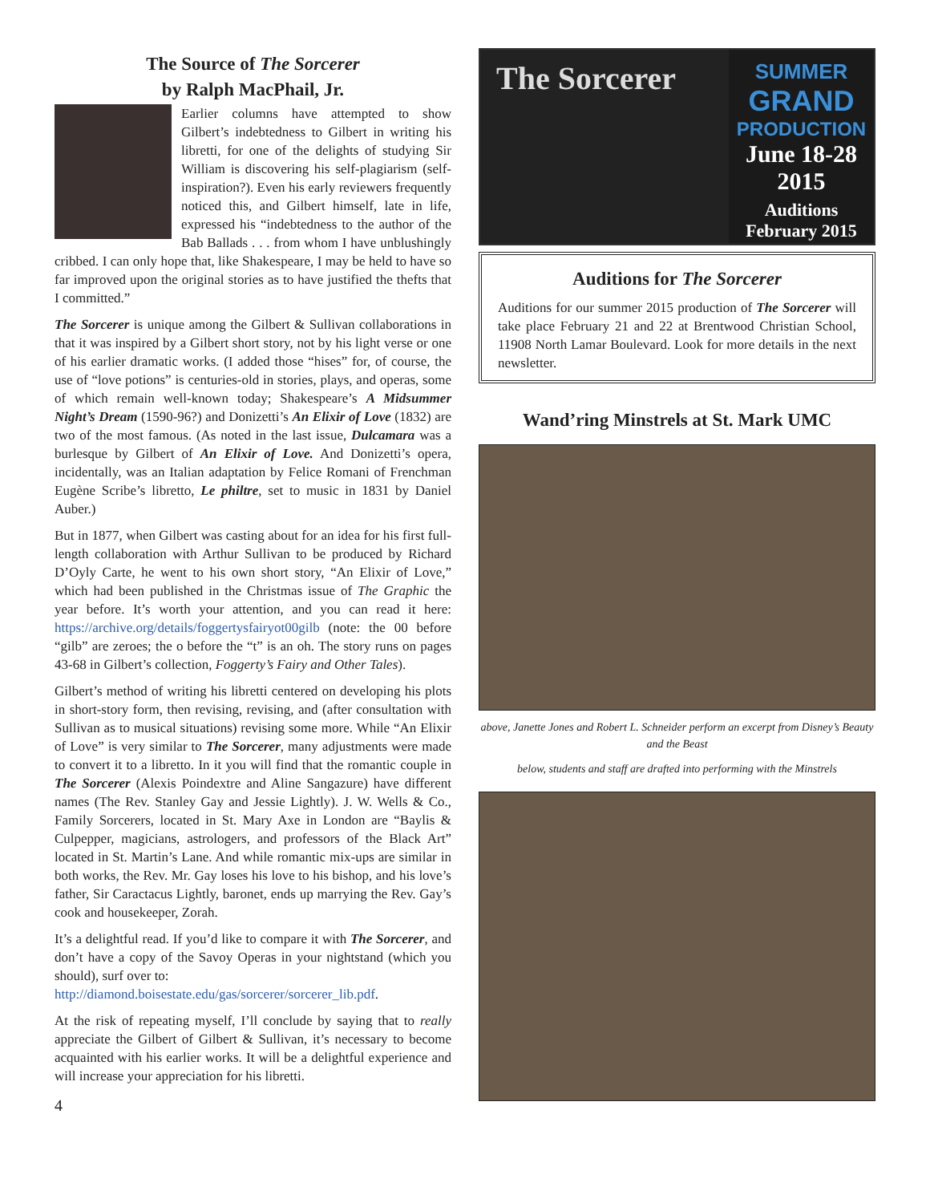The Source of The Sorcerer
by Ralph MacPhail, Jr.
Earlier columns have attempted to show Gilbert’s indebtedness to Gilbert in writing his libretti, for one of the delights of studying Sir William is discovering his self-plagiarism (self-inspiration?). Even his early reviewers frequently noticed this, and Gilbert himself, late in life, expressed his “indebtedness to the author of the Bab Ballads . . . from whom I have unblushingly cribbed. I can only hope that, like Shakespeare, I may be held to have so far improved upon the original stories as to have justified the thefts that I committed.”
The Sorcerer is unique among the Gilbert & Sullivan collaborations in that it was inspired by a Gilbert short story, not by his light verse or one of his earlier dramatic works. (I added those “hises” for, of course, the use of “love potions” is centuries-old in stories, plays, and operas, some of which remain well-known today; Shakespeare’s A Midsummer Night’s Dream (1590-96?) and Donizetti’s An Elixir of Love (1832) are two of the most famous. (As noted in the last issue, Dulcamara was a burlesque by Gilbert of An Elixir of Love. And Donizetti’s opera, incidentally, was an Italian adaptation by Felice Romani of Frenchman Eugène Scribe’s libretto, Le philtre, set to music in 1831 by Daniel Auber.)
But in 1877, when Gilbert was casting about for an idea for his first full-length collaboration with Arthur Sullivan to be produced by Richard D’Oyly Carte, he went to his own short story, “An Elixir of Love,” which had been published in the Christmas issue of The Graphic the year before. It’s worth your attention, and you can read it here: https://archive.org/details/foggertysfairyot00gilb (note: the 00 before “gilb” are zeroes; the o before the “t” is an oh. The story runs on pages 43-68 in Gilbert’s collection, Foggerty’s Fairy and Other Tales).
Gilbert’s method of writing his libretti centered on developing his plots in short-story form, then revising, revising, and (after consultation with Sullivan as to musical situations) revising some more. While “An Elixir of Love” is very similar to The Sorcerer, many adjustments were made to convert it to a libretto. In it you will find that the romantic couple in The Sorcerer (Alexis Poindextre and Aline Sangazure) have different names (The Rev. Stanley Gay and Jessie Lightly). J. W. Wells & Co., Family Sorcerers, located in St. Mary Axe in London are “Baylis & Culpepper, magicians, astrologers, and professors of the Black Art” located in St. Martin’s Lane. And while romantic mix-ups are similar in both works, the Rev. Mr. Gay loses his love to his bishop, and his love’s father, Sir Caractacus Lightly, baronet, ends up marrying the Rev. Gay’s cook and housekeeper, Zorah.
It’s a delightful read. If you’d like to compare it with The Sorcerer, and don’t have a copy of the Savoy Operas in your nightstand (which you should), surf over to:
http://diamond.boisestate.edu/gas/sorcerer/sorcerer_lib.pdf.
At the risk of repeating myself, I’ll conclude by saying that to really appreciate the Gilbert of Gilbert & Sullivan, it’s necessary to become acquainted with his earlier works. It will be a delightful experience and will increase your appreciation for his libretti.
4
The Sorcerer
SUMMER
GRAND
PRODUCTION
June 18-28
2015
Auditions
February 2015
Auditions for The Sorcerer
Auditions for our summer 2015 production of The Sorcerer will take place February 21 and 22 at Brentwood Christian School, 11908 North Lamar Boulevard. Look for more details in the next newsletter.
Wand’ring Minstrels at St. Mark UMC
above, Janette Jones and Robert L. Schneider perform an excerpt from Disney’s Beauty and the Beast
below, students and staff are drafted into performing with the Minstrels